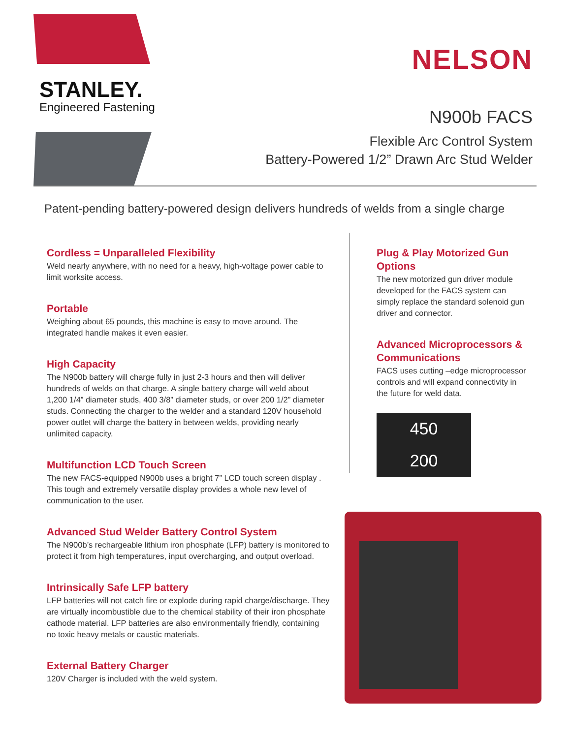STANLEY.
Engineered Fastening
NELSON
N900b FACS
Flexible Arc Control System
Battery-Powered 1/2” Drawn Arc Stud Welder
Patent-pending battery-powered design delivers hundreds of welds from a single charge
Cordless = Unparalleled Flexibility
Weld nearly anywhere, with no need for a heavy, high-voltage power cable to limit worksite access.
Portable
Weighing about 65 pounds, this machine is easy to move around. The integrated handle makes it even easier.
High Capacity
The N900b battery will charge fully in just 2-3 hours and then will deliver hundreds of welds on that charge. A single battery charge will weld about 1,200 1/4” diameter studs, 400 3/8” diameter studs, or over 200 1/2” diameter studs. Connecting the charger to the welder and a standard 120V household power outlet will charge the battery in between welds, providing nearly unlimited capacity.
Multifunction LCD Touch Screen
The new FACS-equipped N900b uses a bright 7” LCD touch screen display . This tough and extremely versatile display provides a whole new level of communication to the user.
Advanced Stud Welder Battery Control System
The N900b’s rechargeable lithium iron phosphate (LFP) battery is monitored to protect it from high temperatures, input overcharging, and output overload.
Intrinsically Safe LFP battery
LFP batteries will not catch fire or explode during rapid charge/discharge. They are virtually incombustible due to the chemical stability of their iron phosphate cathode material. LFP batteries are also environmentally friendly, containing no toxic heavy metals or caustic materials.
External Battery Charger
120V Charger is included with the weld system.
Plug & Play Motorized Gun Options
The new motorized gun driver module developed for the FACS system can simply replace the standard solenoid gun driver and connector.
Advanced Microprocessors & Communications
FACS uses cutting –edge microprocessor controls and will expand connectivity in the future for weld data.
450
200